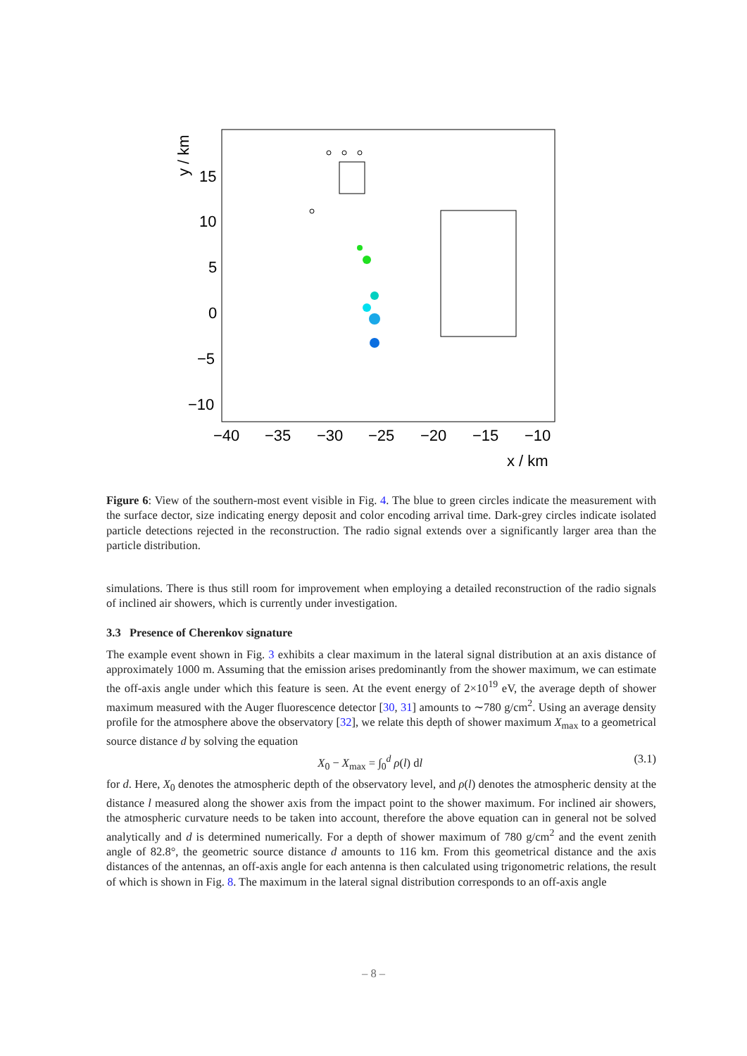15
10
5
0
−5
−10
−40
−35
−30
−25
−20
−15
−10
x / km
y / km
Figure 6: View of the southern-most event visible in Fig. 4. The blue to green circles indicate the measurement with the surface dector, size indicating energy deposit and color encoding arrival time. Dark-grey circles indicate isolated particle detections rejected in the reconstruction. The radio signal extends over a significantly larger area than the particle distribution.
simulations. There is thus still room for improvement when employing a detailed reconstruction of the radio signals of inclined air showers, which is currently under investigation.
3.3 Presence of Cherenkov signature
The example event shown in Fig. 3 exhibits a clear maximum in the lateral signal distribution at an axis distance of approximately 1000 m. Assuming that the emission arises predominantly from the shower maximum, we can estimate the off-axis angle under which this feature is seen. At the event energy of 2×10<sup>19</sup> eV, the average depth of shower maximum measured with the Auger fluorescence detector [30, 31] amounts to ∼780 g/cm<sup>2</sup>. Using an average density profile for the atmosphere above the observatory [32], we relate this depth of shower maximum X<sub>max</sub> to a geometrical source distance d by solving the equation
X<sub>0</sub> − X<sub>max</sub> = ∫<sub>0</sub><sup>d</sup> ρ(l) dl (3.1)
for d. Here, X<sub>0</sub> denotes the atmospheric depth of the observatory level, and ρ(l) denotes the atmospheric density at the distance l measured along the shower axis from the impact point to the shower maximum. For inclined air showers, the atmospheric curvature needs to be taken into account, therefore the above equation can in general not be solved analytically and d is determined numerically. For a depth of shower maximum of 780 g/cm<sup>2</sup> and the event zenith angle of 82.8°, the geometric source distance d amounts to 116 km. From this geometrical distance and the axis distances of the antennas, an off-axis angle for each antenna is then calculated using trigonometric relations, the result of which is shown in Fig. 8. The maximum in the lateral signal distribution corresponds to an off-axis angle
– 8 –